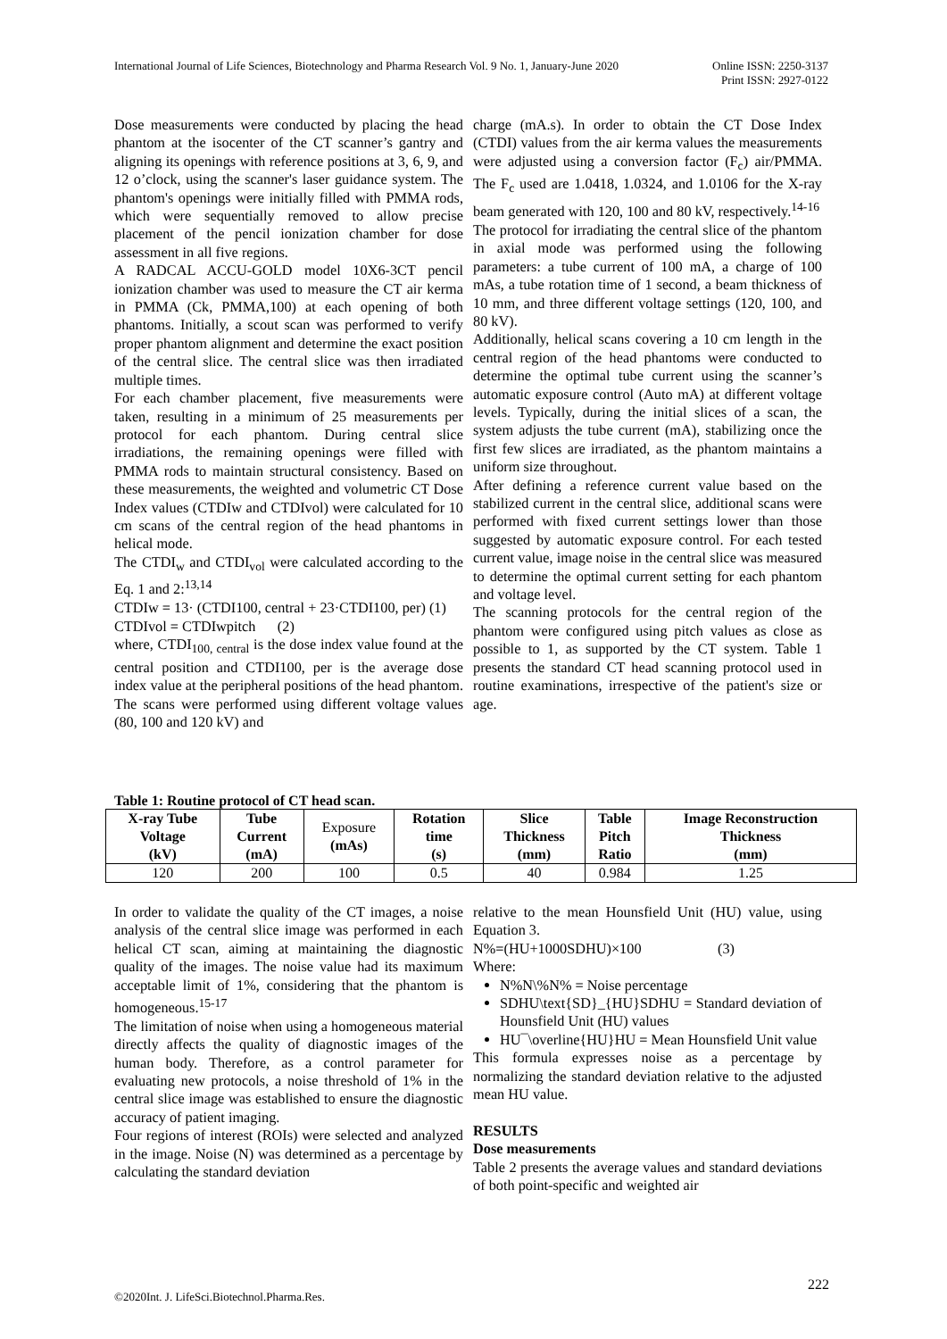International Journal of Life Sciences, Biotechnology and Pharma Research Vol. 9 No. 1, January-June 2020 Online ISSN: 2250-3137
Print ISSN: 2927-0122
Dose measurements were conducted by placing the head phantom at the isocenter of the CT scanner’s gantry and aligning its openings with reference positions at 3, 6, 9, and 12 o’clock, using the scanner's laser guidance system. The phantom's openings were initially filled with PMMA rods, which were sequentially removed to allow precise placement of the pencil ionization chamber for dose assessment in all five regions.
A RADCAL ACCU-GOLD model 10X6-3CT pencil ionization chamber was used to measure the CT air kerma in PMMA (Ck, PMMA,100) at each opening of both phantoms. Initially, a scout scan was performed to verify proper phantom alignment and determine the exact position of the central slice. The central slice was then irradiated multiple times.
For each chamber placement, five measurements were taken, resulting in a minimum of 25 measurements per protocol for each phantom. During central slice irradiations, the remaining openings were filled with PMMA rods to maintain structural consistency. Based on these measurements, the weighted and volumetric CT Dose Index values (CTDIw and CTDIvol) were calculated for 10 cm scans of the central region of the head phantoms in helical mode.
The CTDI<sub>w</sub> and CTDI<sub>vol</sub> were calculated according to the Eq. 1 and 2:<sup>13,14</sup>
CTDIw = 13· (CTDI100, central + 23·CTDI100, per) (1)
CTDIvol = CTDIwpitch (2)
where, CTDI<sub>100, central</sub> is the dose index value found at the central position and CTDI100, per is the average dose index value at the peripheral positions of the head phantom. The scans were performed using different voltage values (80, 100 and 120 kV) and
charge (mA.s). In order to obtain the CT Dose Index (CTDI) values from the air kerma values the measurements were adjusted using a conversion factor (F<sub>c</sub>) air/PMMA. The F<sub>c</sub> used are 1.0418, 1.0324, and 1.0106 for the X-ray beam generated with 120, 100 and 80 kV, respectively.<sup>14-16</sup>
The protocol for irradiating the central slice of the phantom in axial mode was performed using the following parameters: a tube current of 100 mA, a charge of 100 mAs, a tube rotation time of 1 second, a beam thickness of 10 mm, and three different voltage settings (120, 100, and 80 kV).
Additionally, helical scans covering a 10 cm length in the central region of the head phantoms were conducted to determine the optimal tube current using the scanner’s automatic exposure control (Auto mA) at different voltage levels. Typically, during the initial slices of a scan, the system adjusts the tube current (mA), stabilizing once the first few slices are irradiated, as the phantom maintains a uniform size throughout.
After defining a reference current value based on the stabilized current in the central slice, additional scans were performed with fixed current settings lower than those suggested by automatic exposure control. For each tested current value, image noise in the central slice was measured to determine the optimal current setting for each phantom and voltage level.
The scanning protocols for the central region of the phantom were configured using pitch values as close as possible to 1, as supported by the CT system. Table 1 presents the standard CT head scanning protocol used in routine examinations, irrespective of the patient's size or age.
Table 1: Routine protocol of CT head scan.
| X-ray Tube Voltage (kV) | Tube Current (mA) | Exposure (mAs) | Rotation time (s) | Slice Thickness (mm) | Table Pitch Ratio | Image Reconstruction Thickness (mm) |
| --- | --- | --- | --- | --- | --- | --- |
| 120 | 200 | 100 | 0.5 | 40 | 0.984 | 1.25 |
In order to validate the quality of the CT images, a noise analysis of the central slice image was performed in each helical CT scan, aiming at maintaining the diagnostic quality of the images. The noise value had its maximum acceptable limit of 1%, considering that the phantom is homogeneous.<sup>15-17</sup>
The limitation of noise when using a homogeneous material directly affects the quality of diagnostic images of the human body. Therefore, as a control parameter for evaluating new protocols, a noise threshold of 1% in the central slice image was established to ensure the diagnostic accuracy of patient imaging.
Four regions of interest (ROIs) were selected and analyzed in the image. Noise (N) was determined as a percentage by calculating the standard deviation
relative to the mean Hounsfield Unit (HU) value, using Equation 3.
N%=(HU+1000SDHU)×100 (3)
Where:
N%N\%N% = Noise percentage
SDHU\text{SD}_{HU}SDHU = Standard deviation of Hounsfield Unit (HU) values
HU¯\overline{HU}HU = Mean Hounsfield Unit value
This formula expresses noise as a percentage by normalizing the standard deviation relative to the adjusted mean HU value.
RESULTS
Dose measurements
Table 2 presents the average values and standard deviations of both point-specific and weighted air
222
©2020Int. J. LifeSci.Biotechnol.Pharma.Res.